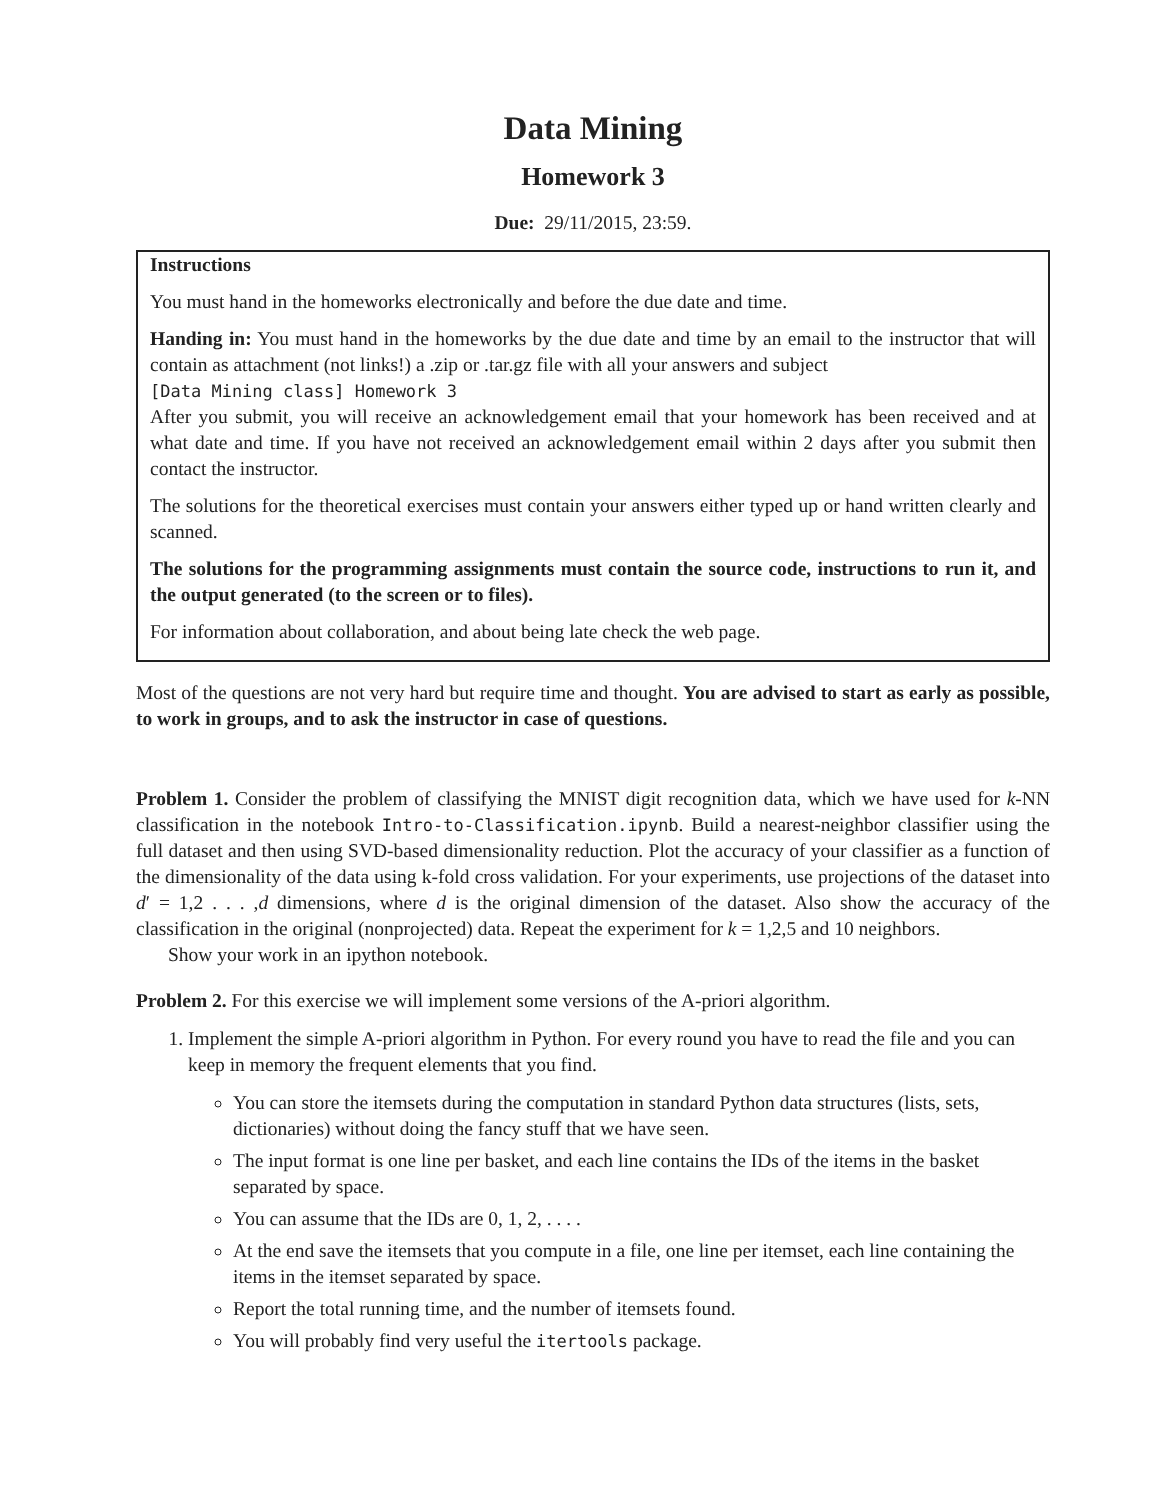Data Mining
Homework 3
Due: 29/11/2015, 23:59.
Instructions
You must hand in the homeworks electronically and before the due date and time.
Handing in: You must hand in the homeworks by the due date and time by an email to the instructor that will contain as attachment (not links!) a .zip or .tar.gz file with all your answers and subject
[Data Mining class] Homework 3
After you submit, you will receive an acknowledgement email that your homework has been received and at what date and time. If you have not received an acknowledgement email within 2 days after you submit then contact the instructor.
The solutions for the theoretical exercises must contain your answers either typed up or hand written clearly and scanned.
The solutions for the programming assignments must contain the source code, instructions to run it, and the output generated (to the screen or to files).
For information about collaboration, and about being late check the web page.
Most of the questions are not very hard but require time and thought. You are advised to start as early as possible, to work in groups, and to ask the instructor in case of questions.
Problem 1. Consider the problem of classifying the MNIST digit recognition data, which we have used for k-NN classification in the notebook Intro-to-Classification.ipynb. Build a nearest-neighbor classifier using the full dataset and then using SVD-based dimensionality reduction. Plot the accuracy of your classifier as a function of the dimensionality of the data using k-fold cross validation. For your experiments, use projections of the dataset into d′ = 1,2 . . . ,d dimensions, where d is the original dimension of the dataset. Also show the accuracy of the classification in the original (nonprojected) data. Repeat the experiment for k = 1,2,5 and 10 neighbors.
Show your work in an ipython notebook.
Problem 2. For this exercise we will implement some versions of the A-priori algorithm.
1. Implement the simple A-priori algorithm in Python. For every round you have to read the file and you can keep in memory the frequent elements that you find.
You can store the itemsets during the computation in standard Python data structures (lists, sets, dictionaries) without doing the fancy stuff that we have seen.
The input format is one line per basket, and each line contains the IDs of the items in the basket separated by space.
You can assume that the IDs are 0, 1, 2, . . . .
At the end save the itemsets that you compute in a file, one line per itemset, each line containing the items in the itemset separated by space.
Report the total running time, and the number of itemsets found.
You will probably find very useful the itertools package.